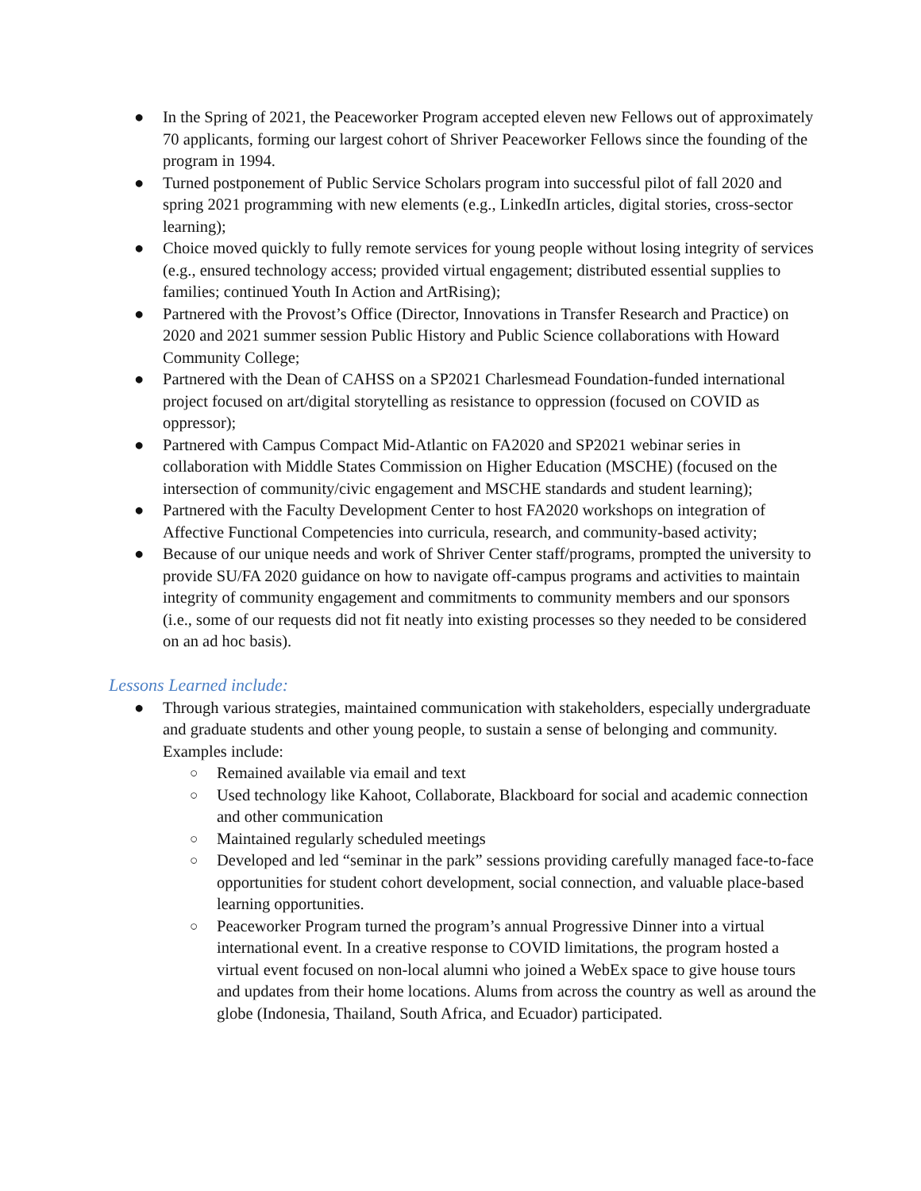● In the Spring of 2021, the Peaceworker Program accepted eleven new Fellows out of approximately 70 applicants, forming our largest cohort of Shriver Peaceworker Fellows since the founding of the program in 1994.
● Turned postponement of Public Service Scholars program into successful pilot of fall 2020 and spring 2021 programming with new elements (e.g., LinkedIn articles, digital stories, cross-sector learning);
● Choice moved quickly to fully remote services for young people without losing integrity of services (e.g., ensured technology access; provided virtual engagement; distributed essential supplies to families; continued Youth In Action and ArtRising);
● Partnered with the Provost’s Office (Director, Innovations in Transfer Research and Practice) on 2020 and 2021 summer session Public History and Public Science collaborations with Howard Community College;
● Partnered with the Dean of CAHSS on a SP2021 Charlesmead Foundation-funded international project focused on art/digital storytelling as resistance to oppression (focused on COVID as oppressor);
● Partnered with Campus Compact Mid-Atlantic on FA2020 and SP2021 webinar series in collaboration with Middle States Commission on Higher Education (MSCHE) (focused on the intersection of community/civic engagement and MSCHE standards and student learning);
● Partnered with the Faculty Development Center to host FA2020 workshops on integration of Affective Functional Competencies into curricula, research, and community-based activity;
● Because of our unique needs and work of Shriver Center staff/programs, prompted the university to provide SU/FA 2020 guidance on how to navigate off-campus programs and activities to maintain integrity of community engagement and commitments to community members and our sponsors (i.e., some of our requests did not fit neatly into existing processes so they needed to be considered on an ad hoc basis).
Lessons Learned include:
● Through various strategies, maintained communication with stakeholders, especially undergraduate and graduate students and other young people, to sustain a sense of belonging and community. Examples include:
○ Remained available via email and text
○ Used technology like Kahoot, Collaborate, Blackboard for social and academic connection and other communication
○ Maintained regularly scheduled meetings
○ Developed and led “seminar in the park” sessions providing carefully managed face-to-face opportunities for student cohort development, social connection, and valuable place-based learning opportunities.
○ Peaceworker Program turned the program’s annual Progressive Dinner into a virtual international event. In a creative response to COVID limitations, the program hosted a virtual event focused on non-local alumni who joined a WebEx space to give house tours and updates from their home locations. Alums from across the country as well as around the globe (Indonesia, Thailand, South Africa, and Ecuador) participated.